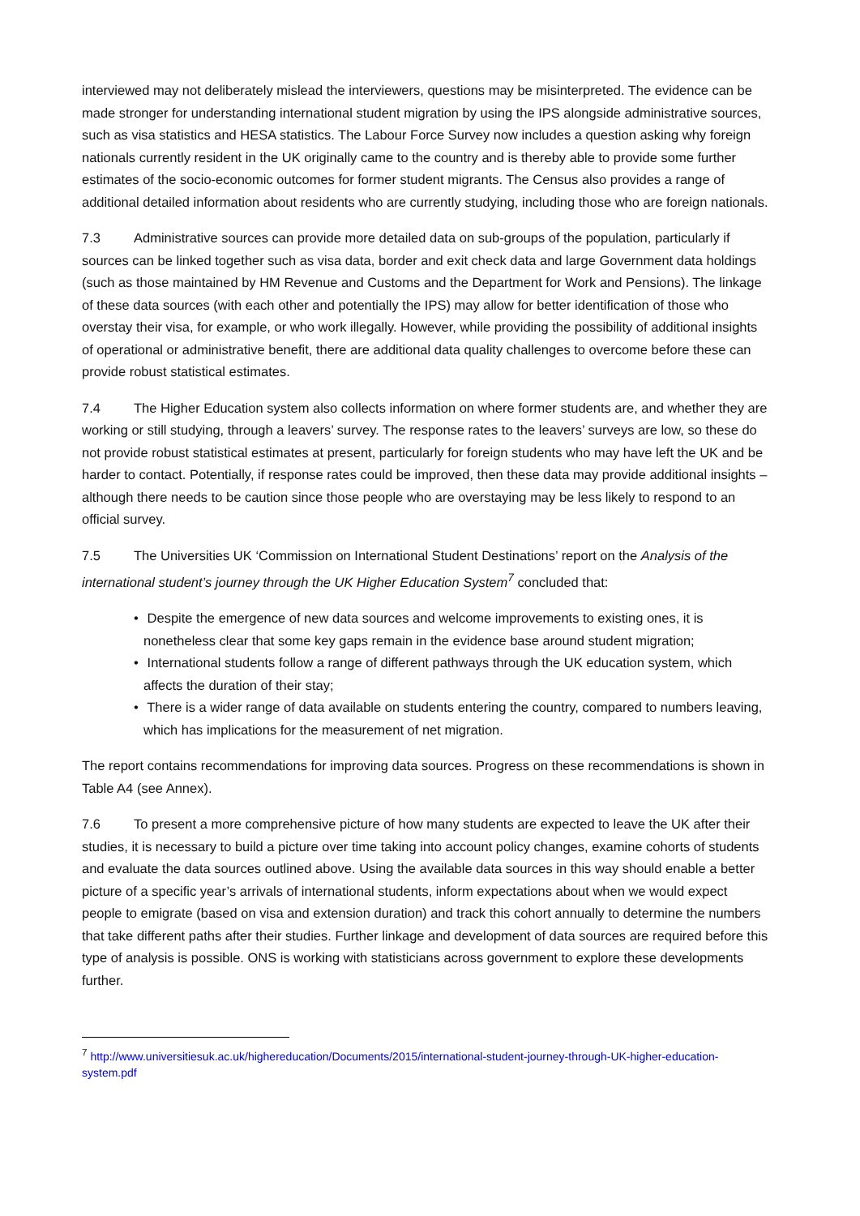interviewed may not deliberately mislead the interviewers, questions may be misinterpreted. The evidence can be made stronger for understanding international student migration by using the IPS alongside administrative sources, such as visa statistics and HESA statistics. The Labour Force Survey now includes a question asking why foreign nationals currently resident in the UK originally came to the country and is thereby able to provide some further estimates of the socio-economic outcomes for former student migrants. The Census also provides a range of additional detailed information about residents who are currently studying, including those who are foreign nationals.
7.3 Administrative sources can provide more detailed data on sub-groups of the population, particularly if sources can be linked together such as visa data, border and exit check data and large Government data holdings (such as those maintained by HM Revenue and Customs and the Department for Work and Pensions). The linkage of these data sources (with each other and potentially the IPS) may allow for better identification of those who overstay their visa, for example, or who work illegally. However, while providing the possibility of additional insights of operational or administrative benefit, there are additional data quality challenges to overcome before these can provide robust statistical estimates.
7.4 The Higher Education system also collects information on where former students are, and whether they are working or still studying, through a leavers’ survey. The response rates to the leavers’ surveys are low, so these do not provide robust statistical estimates at present, particularly for foreign students who may have left the UK and be harder to contact. Potentially, if response rates could be improved, then these data may provide additional insights – although there needs to be caution since those people who are overstaying may be less likely to respond to an official survey.
7.5 The Universities UK ‘Commission on International Student Destinations’ report on the Analysis of the international student’s journey through the UK Higher Education System<sup>7</sup> concluded that:
• Despite the emergence of new data sources and welcome improvements to existing ones, it is nonetheless clear that some key gaps remain in the evidence base around student migration;
• International students follow a range of different pathways through the UK education system, which affects the duration of their stay;
• There is a wider range of data available on students entering the country, compared to numbers leaving, which has implications for the measurement of net migration.
The report contains recommendations for improving data sources. Progress on these recommendations is shown in Table A4 (see Annex).
7.6 To present a more comprehensive picture of how many students are expected to leave the UK after their studies, it is necessary to build a picture over time taking into account policy changes, examine cohorts of students and evaluate the data sources outlined above. Using the available data sources in this way should enable a better picture of a specific year’s arrivals of international students, inform expectations about when we would expect people to emigrate (based on visa and extension duration) and track this cohort annually to determine the numbers that take different paths after their studies. Further linkage and development of data sources are required before this type of analysis is possible. ONS is working with statisticians across government to explore these developments further.
<sup>7</sup> http://www.universitiesuk.ac.uk/highereducation/Documents/2015/international-student-journey-through-UK-higher-education-system.pdf